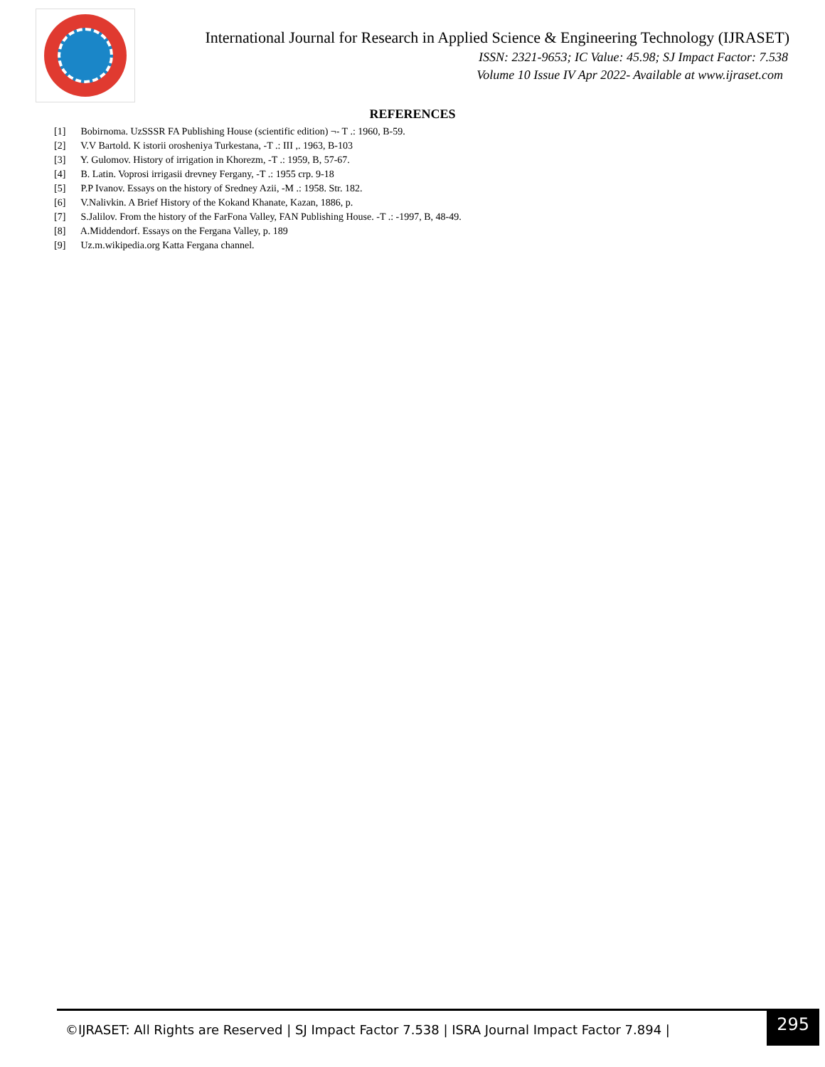International Journal for Research in Applied Science & Engineering Technology (IJRASET)
ISSN: 2321-9653; IC Value: 45.98; SJ Impact Factor: 7.538
Volume 10 Issue IV Apr 2022- Available at www.ijraset.com
REFERENCES
[1] Bobirnoma. UzSSSR FA Publishing House (scientific edition) ¬- T .: 1960, B-59.
[2] V.V Bartold. K istorii orosheniya Turkestana, -T .: III ,. 1963, B-103
[3] Y. Gulomov. History of irrigation in Khorezm, -T .: 1959, B, 57-67.
[4] B. Latin. Voprosi irrigasii drevney Fergany, -T .: 1955 crp. 9-18
[5] P.P Ivanov. Essays on the history of Sredney Azii, -M .: 1958. Str. 182.
[6] V.Nalivkin. A Brief History of the Kokand Khanate, Kazan, 1886, p.
[7] S.Jalilov. From the history of the FarFona Valley, FAN Publishing House. -T .: -1997, B, 48-49.
[8] A.Middendorf. Essays on the Fergana Valley, p. 189
[9] Uz.m.wikipedia.org Katta Fergana channel.
©IJRASET: All Rights are Reserved | SJ Impact Factor 7.538 | ISRA Journal Impact Factor 7.894 |
295